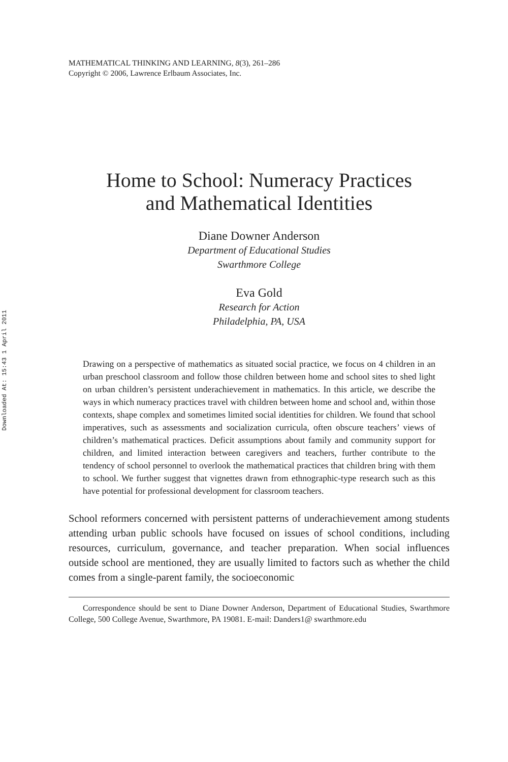Downloaded At: 15:43 1 April 2011
MATHEMATICAL THINKING AND LEARNING, 8(3), 261–286
Copyright © 2006, Lawrence Erlbaum Associates, Inc.
Home to School: Numeracy Practices
and Mathematical Identities
Diane Downer Anderson
Department of Educational Studies
Swarthmore College
Eva Gold
Research for Action
Philadelphia, PA, USA
Drawing on a perspective of mathematics as situated social practice, we focus on 4 children in an urban preschool classroom and follow those children between home and school sites to shed light on urban children’s persistent underachievement in mathematics. In this article, we describe the ways in which numeracy practices travel with children between home and school and, within those contexts, shape complex and sometimes limited social identities for children. We found that school imperatives, such as assessments and socialization curricula, often obscure teachers’ views of children’s mathematical practices. Deficit assumptions about family and community support for children, and limited interaction between caregivers and teachers, further contribute to the tendency of school personnel to overlook the mathematical practices that children bring with them to school. We further suggest that vignettes drawn from ethnographic-type research such as this have potential for professional development for classroom teachers.
School reformers concerned with persistent patterns of underachievement among students attending urban public schools have focused on issues of school conditions, including resources, curriculum, governance, and teacher preparation. When social influences outside school are mentioned, they are usually limited to factors such as whether the child comes from a single-parent family, the socioeconomic
Correspondence should be sent to Diane Downer Anderson, Department of Educational Studies, Swarthmore College, 500 College Avenue, Swarthmore, PA 19081. E-mail: Danders1@ swarthmore.edu